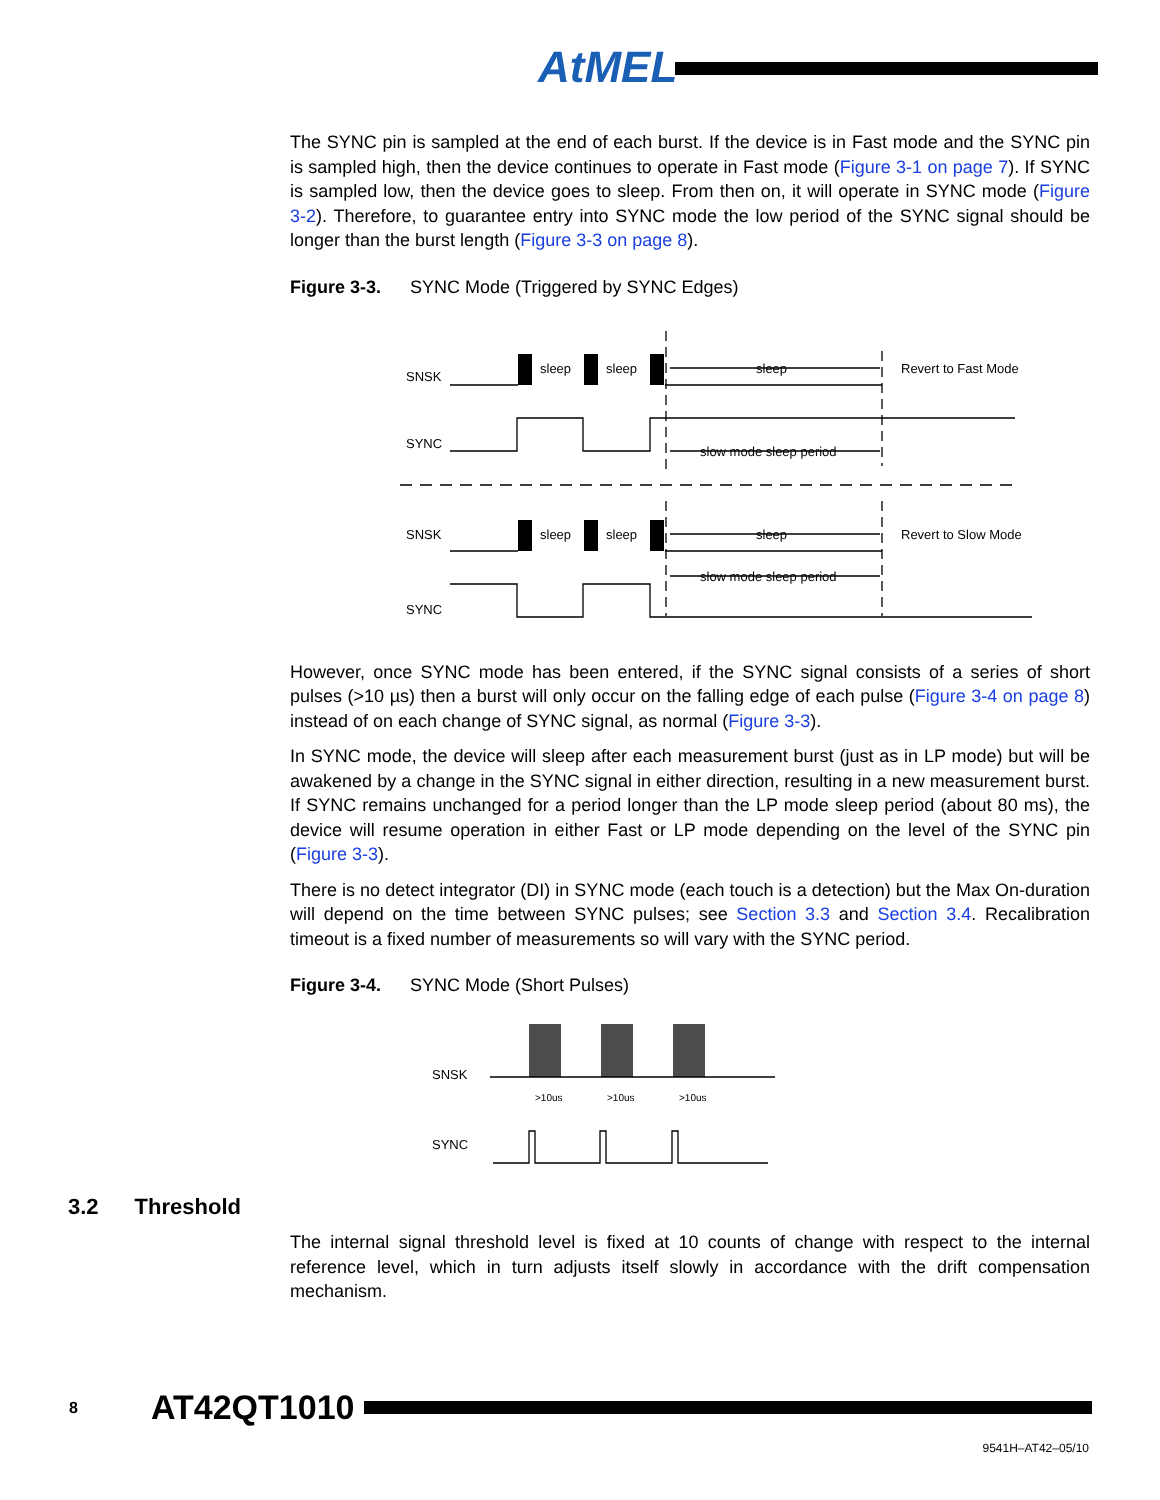AtMEL
The SYNC pin is sampled at the end of each burst. If the device is in Fast mode and the SYNC pin is sampled high, then the device continues to operate in Fast mode (Figure 3-1 on page 7). If SYNC is sampled low, then the device goes to sleep. From then on, it will operate in SYNC mode (Figure 3-2). Therefore, to guarantee entry into SYNC mode the low period of the SYNC signal should be longer than the burst length (Figure 3-3 on page 8).
Figure 3-3. SYNC Mode (Triggered by SYNC Edges)
SNSK
SYNC
SNSK
SYNC
sleep
sleep
sleep
Revert to Fast Mode
slow mode sleep period
sleep
sleep
sleep
Revert to Slow Mode
slow mode sleep period
However, once SYNC mode has been entered, if the SYNC signal consists of a series of short pulses (>10 µs) then a burst will only occur on the falling edge of each pulse (Figure 3-4 on page 8) instead of on each change of SYNC signal, as normal (Figure 3-3).
In SYNC mode, the device will sleep after each measurement burst (just as in LP mode) but will be awakened by a change in the SYNC signal in either direction, resulting in a new measurement burst. If SYNC remains unchanged for a period longer than the LP mode sleep period (about 80 ms), the device will resume operation in either Fast or LP mode depending on the level of the SYNC pin (Figure 3-3).
There is no detect integrator (DI) in SYNC mode (each touch is a detection) but the Max On-duration will depend on the time between SYNC pulses; see Section 3.3 and Section 3.4. Recalibration timeout is a fixed number of measurements so will vary with the SYNC period.
Figure 3-4. SYNC Mode (Short Pulses)
SNSK
SYNC
>10us
>10us
>10us
3.2 Threshold
The internal signal threshold level is fixed at 10 counts of change with respect to the internal reference level, which in turn adjusts itself slowly in accordance with the drift compensation mechanism.
8 AT42QT1010
9541H–AT42–05/10